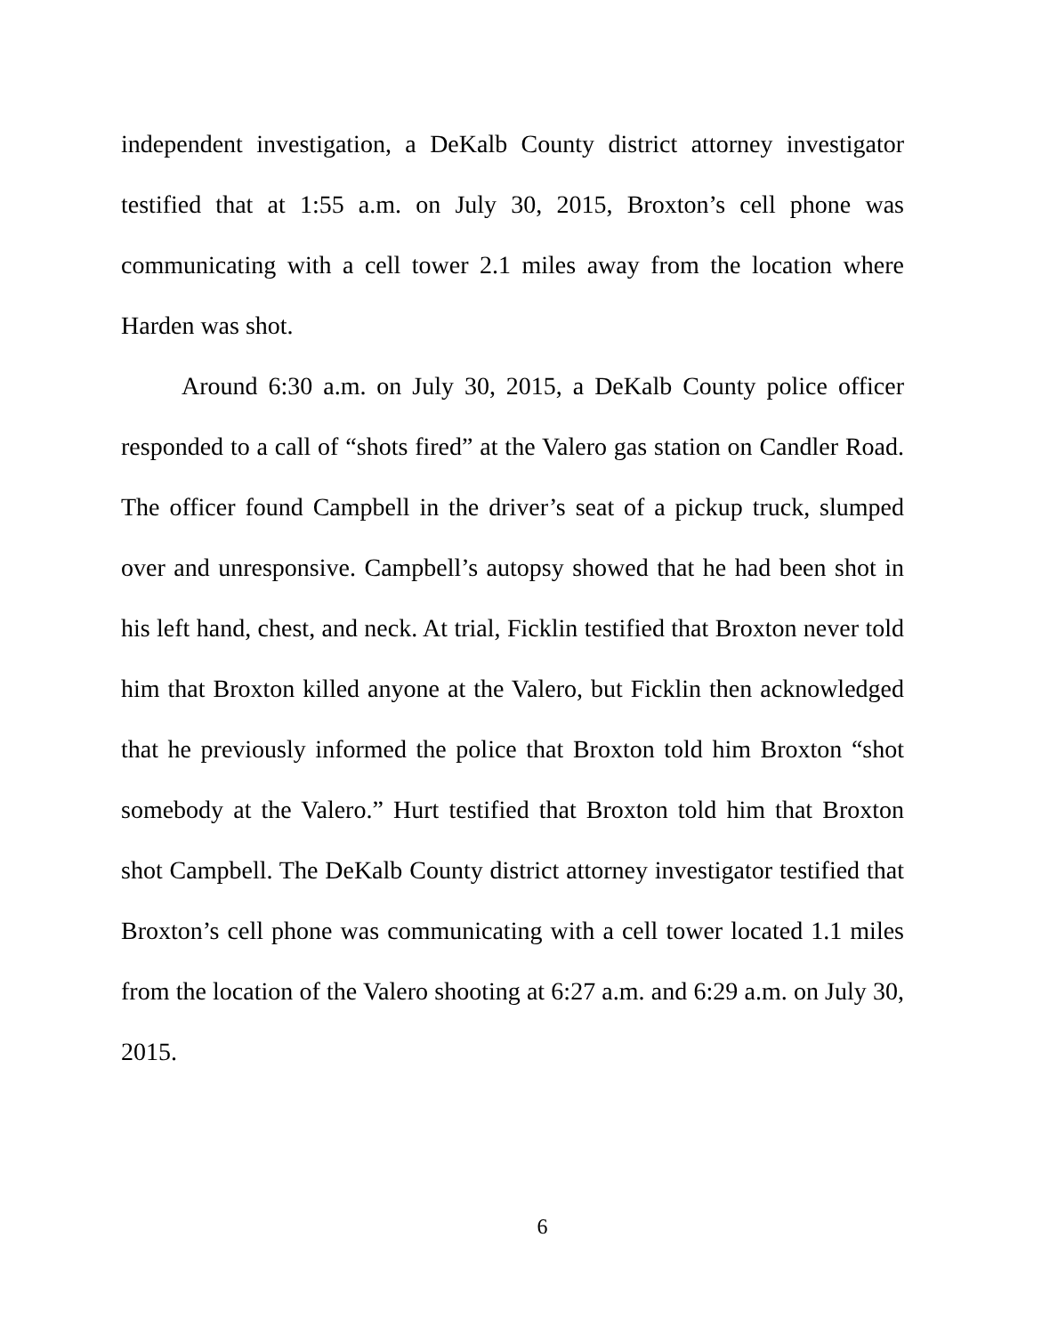independent investigation, a DeKalb County district attorney investigator testified that at 1:55 a.m. on July 30, 2015, Broxton’s cell phone was communicating with a cell tower 2.1 miles away from the location where Harden was shot.
Around 6:30 a.m. on July 30, 2015, a DeKalb County police officer responded to a call of “shots fired” at the Valero gas station on Candler Road. The officer found Campbell in the driver’s seat of a pickup truck, slumped over and unresponsive. Campbell’s autopsy showed that he had been shot in his left hand, chest, and neck. At trial, Ficklin testified that Broxton never told him that Broxton killed anyone at the Valero, but Ficklin then acknowledged that he previously informed the police that Broxton told him Broxton “shot somebody at the Valero.” Hurt testified that Broxton told him that Broxton shot Campbell. The DeKalb County district attorney investigator testified that Broxton’s cell phone was communicating with a cell tower located 1.1 miles from the location of the Valero shooting at 6:27 a.m. and 6:29 a.m. on July 30, 2015.
6